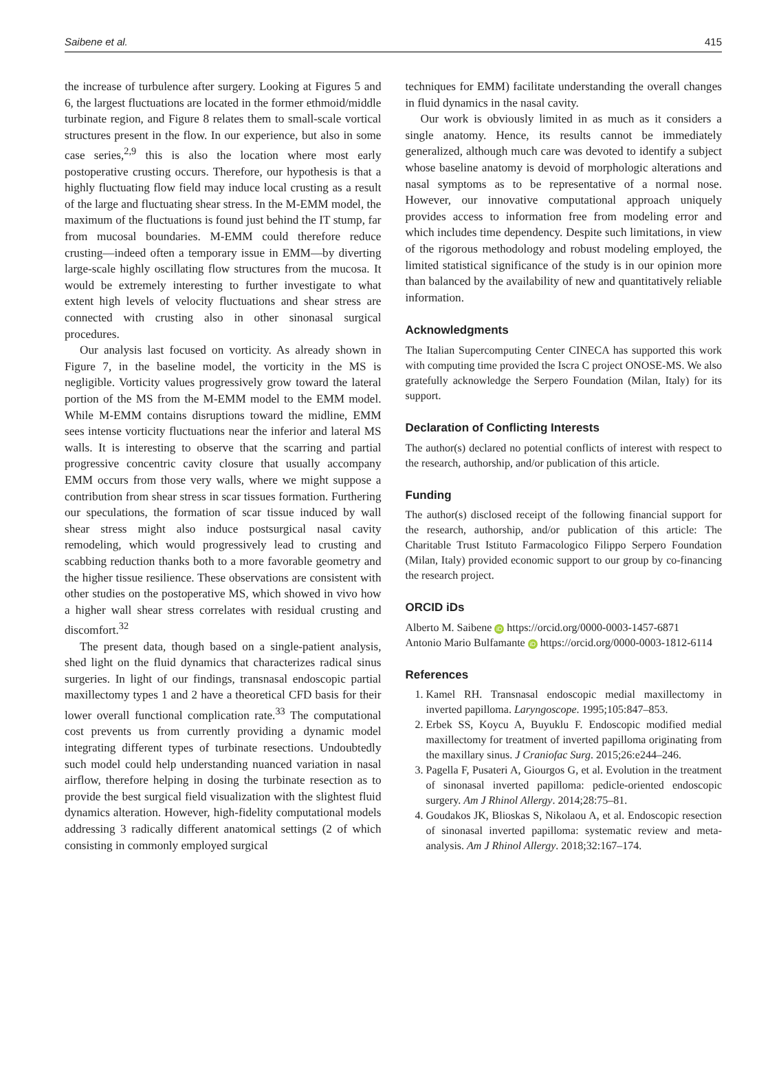Saibene et al. 415
the increase of turbulence after surgery. Looking at Figures 5 and 6, the largest fluctuations are located in the former ethmoid/middle turbinate region, and Figure 8 relates them to small-scale vortical structures present in the flow. In our experience, but also in some case series,<sup>2,9</sup> this is also the location where most early postoperative crusting occurs. Therefore, our hypothesis is that a highly fluctuating flow field may induce local crusting as a result of the large and fluctuating shear stress. In the M-EMM model, the maximum of the fluctuations is found just behind the IT stump, far from mucosal boundaries. M-EMM could therefore reduce crusting—indeed often a temporary issue in EMM—by diverting large-scale highly oscillating flow structures from the mucosa. It would be extremely interesting to further investigate to what extent high levels of velocity fluctuations and shear stress are connected with crusting also in other sinonasal surgical procedures.
Our analysis last focused on vorticity. As already shown in Figure 7, in the baseline model, the vorticity in the MS is negligible. Vorticity values progressively grow toward the lateral portion of the MS from the M-EMM model to the EMM model. While M-EMM contains disruptions toward the midline, EMM sees intense vorticity fluctuations near the inferior and lateral MS walls. It is interesting to observe that the scarring and partial progressive concentric cavity closure that usually accompany EMM occurs from those very walls, where we might suppose a contribution from shear stress in scar tissues formation. Furthering our speculations, the formation of scar tissue induced by wall shear stress might also induce postsurgical nasal cavity remodeling, which would progressively lead to crusting and scabbing reduction thanks both to a more favorable geometry and the higher tissue resilience. These observations are consistent with other studies on the postoperative MS, which showed in vivo how a higher wall shear stress correlates with residual crusting and discomfort.<sup>32</sup>
The present data, though based on a single-patient analysis, shed light on the fluid dynamics that characterizes radical sinus surgeries. In light of our findings, transnasal endoscopic partial maxillectomy types 1 and 2 have a theoretical CFD basis for their lower overall functional complication rate.<sup>33</sup> The computational cost prevents us from currently providing a dynamic model integrating different types of turbinate resections. Undoubtedly such model could help understanding nuanced variation in nasal airflow, therefore helping in dosing the turbinate resection as to provide the best surgical field visualization with the slightest fluid dynamics alteration. However, high-fidelity computational models addressing 3 radically different anatomical settings (2 of which consisting in commonly employed surgical
techniques for EMM) facilitate understanding the overall changes in fluid dynamics in the nasal cavity.
Our work is obviously limited in as much as it considers a single anatomy. Hence, its results cannot be immediately generalized, although much care was devoted to identify a subject whose baseline anatomy is devoid of morphologic alterations and nasal symptoms as to be representative of a normal nose. However, our innovative computational approach uniquely provides access to information free from modeling error and which includes time dependency. Despite such limitations, in view of the rigorous methodology and robust modeling employed, the limited statistical significance of the study is in our opinion more than balanced by the availability of new and quantitatively reliable information.
Acknowledgments
The Italian Supercomputing Center CINECA has supported this work with computing time provided the Iscra C project ONOSE-MS. We also gratefully acknowledge the Serpero Foundation (Milan, Italy) for its support.
Declaration of Conflicting Interests
The author(s) declared no potential conflicts of interest with respect to the research, authorship, and/or publication of this article.
Funding
The author(s) disclosed receipt of the following financial support for the research, authorship, and/or publication of this article: The Charitable Trust Istituto Farmacologico Filippo Serpero Foundation (Milan, Italy) provided economic support to our group by co-financing the research project.
ORCID iDs
Alberto M. Saibene iD https://orcid.org/0000-0003-1457-6871
Antonio Mario Bulfamante iD https://orcid.org/0000-0003-1812-6114
References
1. Kamel RH. Transnasal endoscopic medial maxillectomy in inverted papilloma. Laryngoscope. 1995;105:847–853.
2. Erbek SS, Koycu A, Buyuklu F. Endoscopic modified medial maxillectomy for treatment of inverted papilloma originating from the maxillary sinus. J Craniofac Surg. 2015;26:e244–246.
3. Pagella F, Pusateri A, Giourgos G, et al. Evolution in the treatment of sinonasal inverted papilloma: pedicle-oriented endoscopic surgery. Am J Rhinol Allergy. 2014;28:75–81.
4. Goudakos JK, Blioskas S, Nikolaou A, et al. Endoscopic resection of sinonasal inverted papilloma: systematic review and meta-analysis. Am J Rhinol Allergy. 2018;32:167–174.